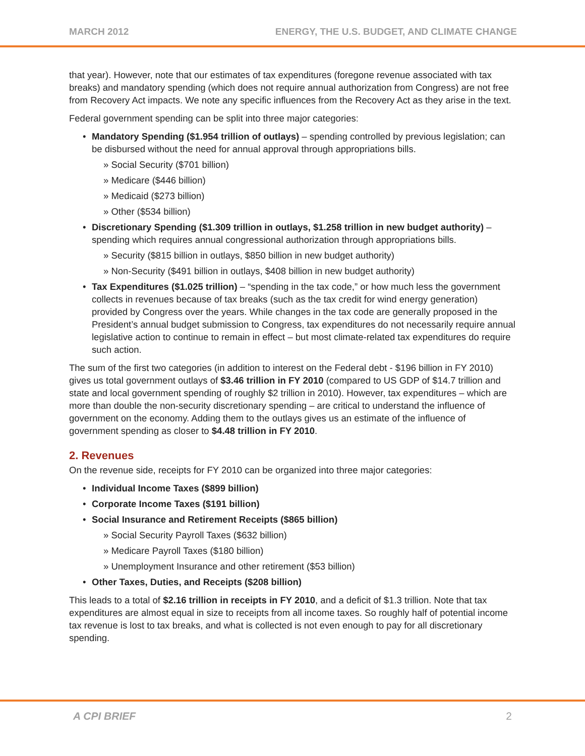MARCH 2012 ENERGY, THE U.S. BUDGET, AND CLIMATE CHANGE
that year). However, note that our estimates of tax expenditures (foregone revenue associated with tax breaks) and mandatory spending (which does not require annual authorization from Congress) are not free from Recovery Act impacts. We note any specific influences from the Recovery Act as they arise in the text.
Federal government spending can be split into three major categories:
Mandatory Spending ($1.954 trillion of outlays) – spending controlled by previous legislation; can be disbursed without the need for annual approval through appropriations bills.
» Social Security ($701 billion)
» Medicare ($446 billion)
» Medicaid ($273 billion)
» Other ($534 billion)
Discretionary Spending ($1.309 trillion in outlays, $1.258 trillion in new budget authority) – spending which requires annual congressional authorization through appropriations bills.
» Security ($815 billion in outlays, $850 billion in new budget authority)
» Non-Security ($491 billion in outlays, $408 billion in new budget authority)
Tax Expenditures ($1.025 trillion) – “spending in the tax code,” or how much less the government collects in revenues because of tax breaks (such as the tax credit for wind energy generation) provided by Congress over the years. While changes in the tax code are generally proposed in the President’s annual budget submission to Congress, tax expenditures do not necessarily require annual legislative action to continue to remain in effect – but most climate-related tax expenditures do require such action.
The sum of the first two categories (in addition to interest on the Federal debt - $196 billion in FY 2010) gives us total government outlays of $3.46 trillion in FY 2010 (compared to US GDP of $14.7 trillion and state and local government spending of roughly $2 trillion in 2010). However, tax expenditures – which are more than double the non-security discretionary spending – are critical to understand the influence of government on the economy. Adding them to the outlays gives us an estimate of the influence of government spending as closer to $4.48 trillion in FY 2010.
2. Revenues
On the revenue side, receipts for FY 2010 can be organized into three major categories:
Individual Income Taxes ($899 billion)
Corporate Income Taxes ($191 billion)
Social Insurance and Retirement Receipts ($865 billion)
» Social Security Payroll Taxes ($632 billion)
» Medicare Payroll Taxes ($180 billion)
» Unemployment Insurance and other retirement ($53 billion)
Other Taxes, Duties, and Receipts ($208 billion)
This leads to a total of $2.16 trillion in receipts in FY 2010, and a deficit of $1.3 trillion. Note that tax expenditures are almost equal in size to receipts from all income taxes. So roughly half of potential income tax revenue is lost to tax breaks, and what is collected is not even enough to pay for all discretionary spending.
A CPI BRIEF 2